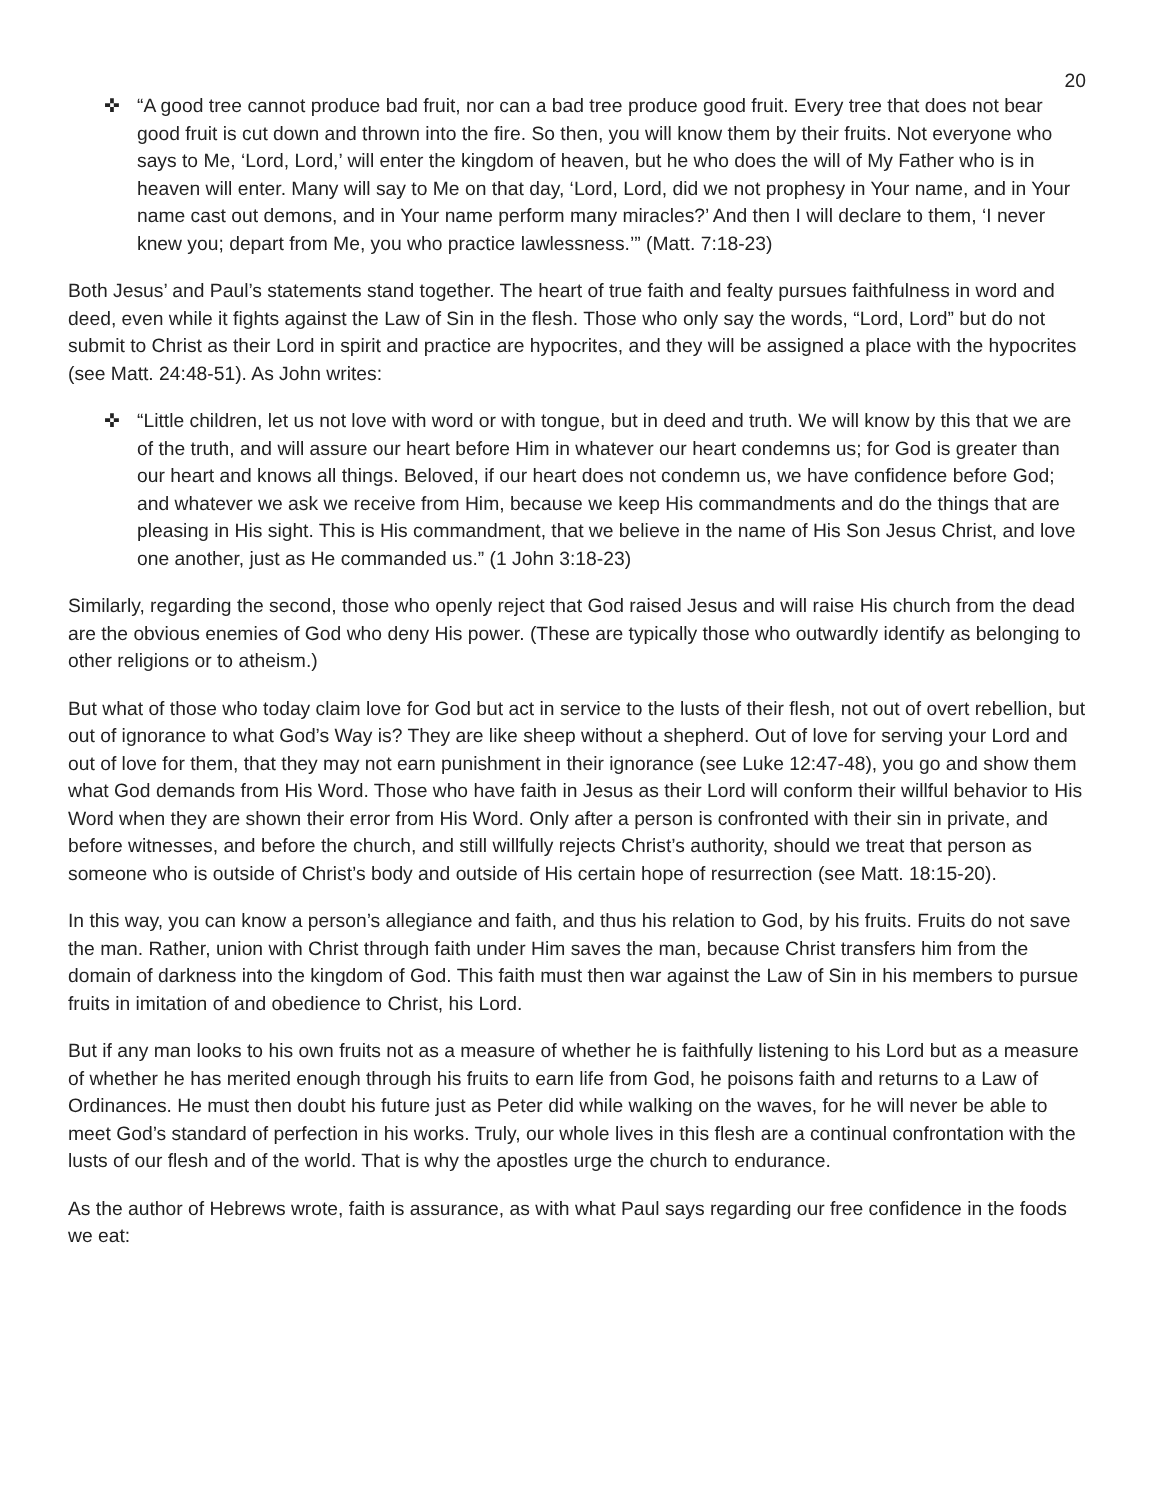20
✜ “A good tree cannot produce bad fruit, nor can a bad tree produce good fruit. Every tree that does not bear good fruit is cut down and thrown into the fire. So then, you will know them by their fruits. Not everyone who says to Me, ‘Lord, Lord,’ will enter the kingdom of heaven, but he who does the will of My Father who is in heaven will enter. Many will say to Me on that day, ‘Lord, Lord, did we not prophesy in Your name, and in Your name cast out demons, and in Your name perform many miracles?’ And then I will declare to them, ‘I never knew you; depart from Me, you who practice lawlessness.’” (Matt. 7:18-23)
Both Jesus’ and Paul’s statements stand together. The heart of true faith and fealty pursues faithfulness in word and deed, even while it fights against the Law of Sin in the flesh. Those who only say the words, “Lord, Lord” but do not submit to Christ as their Lord in spirit and practice are hypocrites, and they will be assigned a place with the hypocrites (see Matt. 24:48-51). As John writes:
✜ “Little children, let us not love with word or with tongue, but in deed and truth. We will know by this that we are of the truth, and will assure our heart before Him in whatever our heart condemns us; for God is greater than our heart and knows all things. Beloved, if our heart does not condemn us, we have confidence before God; and whatever we ask we receive from Him, because we keep His commandments and do the things that are pleasing in His sight. This is His commandment, that we believe in the name of His Son Jesus Christ, and love one another, just as He commanded us.” (1 John 3:18-23)
Similarly, regarding the second, those who openly reject that God raised Jesus and will raise His church from the dead are the obvious enemies of God who deny His power. (These are typically those who outwardly identify as belonging to other religions or to atheism.)
But what of those who today claim love for God but act in service to the lusts of their flesh, not out of overt rebellion, but out of ignorance to what God’s Way is? They are like sheep without a shepherd. Out of love for serving your Lord and out of love for them, that they may not earn punishment in their ignorance (see Luke 12:47-48), you go and show them what God demands from His Word. Those who have faith in Jesus as their Lord will conform their willful behavior to His Word when they are shown their error from His Word. Only after a person is confronted with their sin in private, and before witnesses, and before the church, and still willfully rejects Christ’s authority, should we treat that person as someone who is outside of Christ’s body and outside of His certain hope of resurrection (see Matt. 18:15-20).
In this way, you can know a person’s allegiance and faith, and thus his relation to God, by his fruits. Fruits do not save the man. Rather, union with Christ through faith under Him saves the man, because Christ transfers him from the domain of darkness into the kingdom of God. This faith must then war against the Law of Sin in his members to pursue fruits in imitation of and obedience to Christ, his Lord.
But if any man looks to his own fruits not as a measure of whether he is faithfully listening to his Lord but as a measure of whether he has merited enough through his fruits to earn life from God, he poisons faith and returns to a Law of Ordinances. He must then doubt his future just as Peter did while walking on the waves, for he will never be able to meet God’s standard of perfection in his works. Truly, our whole lives in this flesh are a continual confrontation with the lusts of our flesh and of the world. That is why the apostles urge the church to endurance.
As the author of Hebrews wrote, faith is assurance, as with what Paul says regarding our free confidence in the foods we eat: